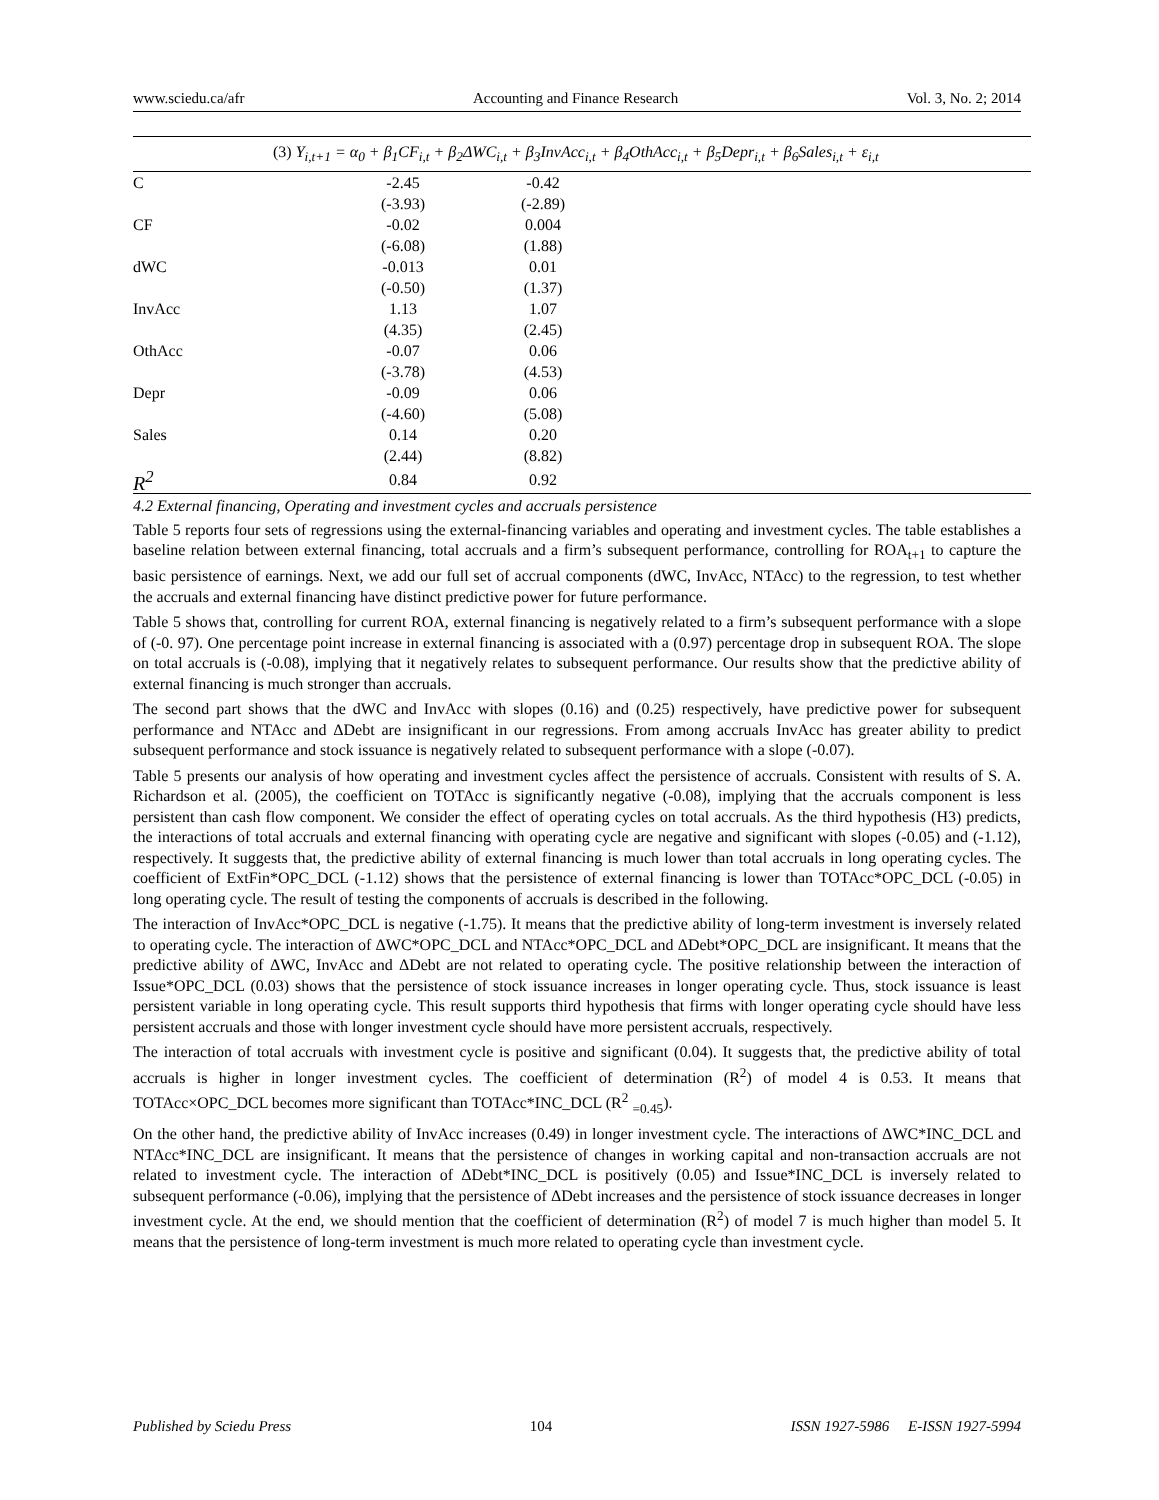www.sciedu.ca/afr Accounting and Finance Research Vol. 3, No. 2; 2014
| (3) Y<sub>i,t+1</sub> = α<sub>0</sub> + β<sub>1</sub>CF<sub>i,t</sub> + β<sub>2</sub>ΔWC<sub>i,t</sub> + β<sub>3</sub>InvAcc<sub>i,t</sub> + β<sub>4</sub>OthAcc<sub>i,t</sub> + β<sub>5</sub>Depr<sub>i,t</sub> + β<sub>6</sub>Sales<sub>i,t</sub> + ε<sub>i,t</sub> | | | |
| C | -2.45 | -0.42 | |
| | (-3.93) | (-2.89) | |
| CF | -0.02 | 0.004 | |
| | (-6.08) | (1.88) | |
| dWC | -0.013 | 0.01 | |
| | (-0.50) | (1.37) | |
| InvAcc | 1.13 | 1.07 | |
| | (4.35) | (2.45) | |
| OthAcc | -0.07 | 0.06 | |
| | (-3.78) | (4.53) | |
| Depr | -0.09 | 0.06 | |
| | (-4.60) | (5.08) | |
| Sales | 0.14 | 0.20 | |
| | (2.44) | (8.82) | |
| R<sup>2</sup> | 0.84 | 0.92 | |
4.2 External financing, Operating and investment cycles and accruals persistence
Table 5 reports four sets of regressions using the external-financing variables and operating and investment cycles. The table establishes a baseline relation between external financing, total accruals and a firm’s subsequent performance, controlling for ROA<sub>t+1</sub> to capture the basic persistence of earnings. Next, we add our full set of accrual components (dWC, InvAcc, NTAcc) to the regression, to test whether the accruals and external financing have distinct predictive power for future performance.
Table 5 shows that, controlling for current ROA, external financing is negatively related to a firm’s subsequent performance with a slope of (-0. 97). One percentage point increase in external financing is associated with a (0.97) percentage drop in subsequent ROA. The slope on total accruals is (-0.08), implying that it negatively relates to subsequent performance. Our results show that the predictive ability of external financing is much stronger than accruals.
The second part shows that the dWC and InvAcc with slopes (0.16) and (0.25) respectively, have predictive power for subsequent performance and NTAcc and ΔDebt are insignificant in our regressions. From among accruals InvAcc has greater ability to predict subsequent performance and stock issuance is negatively related to subsequent performance with a slope (-0.07).
Table 5 presents our analysis of how operating and investment cycles affect the persistence of accruals. Consistent with results of S. A. Richardson et al. (2005), the coefficient on TOTAcc is significantly negative (-0.08), implying that the accruals component is less persistent than cash flow component. We consider the effect of operating cycles on total accruals. As the third hypothesis (H3) predicts, the interactions of total accruals and external financing with operating cycle are negative and significant with slopes (-0.05) and (-1.12), respectively. It suggests that, the predictive ability of external financing is much lower than total accruals in long operating cycles. The coefficient of ExtFin*OPC_DCL (-1.12) shows that the persistence of external financing is lower than TOTAcc*OPC_DCL (-0.05) in long operating cycle. The result of testing the components of accruals is described in the following.
The interaction of InvAcc*OPC_DCL is negative (-1.75). It means that the predictive ability of long-term investment is inversely related to operating cycle. The interaction of ΔWC*OPC_DCL and NTAcc*OPC_DCL and ΔDebt*OPC_DCL are insignificant. It means that the predictive ability of ΔWC, InvAcc and ΔDebt are not related to operating cycle. The positive relationship between the interaction of Issue*OPC_DCL (0.03) shows that the persistence of stock issuance increases in longer operating cycle. Thus, stock issuance is least persistent variable in long operating cycle. This result supports third hypothesis that firms with longer operating cycle should have less persistent accruals and those with longer investment cycle should have more persistent accruals, respectively.
The interaction of total accruals with investment cycle is positive and significant (0.04). It suggests that, the predictive ability of total accruals is higher in longer investment cycles. The coefficient of determination (R<sup>2</sup>) of model 4 is 0.53. It means that TOTAcc×OPC_DCL becomes more significant than TOTAcc*INC_DCL (R<sup>2</sup> <sub>=0.45</sub>).
On the other hand, the predictive ability of InvAcc increases (0.49) in longer investment cycle. The interactions of ΔWC*INC_DCL and NTAcc*INC_DCL are insignificant. It means that the persistence of changes in working capital and non-transaction accruals are not related to investment cycle. The interaction of ΔDebt*INC_DCL is positively (0.05) and Issue*INC_DCL is inversely related to subsequent performance (-0.06), implying that the persistence of ΔDebt increases and the persistence of stock issuance decreases in longer investment cycle. At the end, we should mention that the coefficient of determination (R<sup>2</sup>) of model 7 is much higher than model 5. It means that the persistence of long-term investment is much more related to operating cycle than investment cycle.
Published by Sciedu Press 104 ISSN 1927-5986 E-ISSN 1927-5994